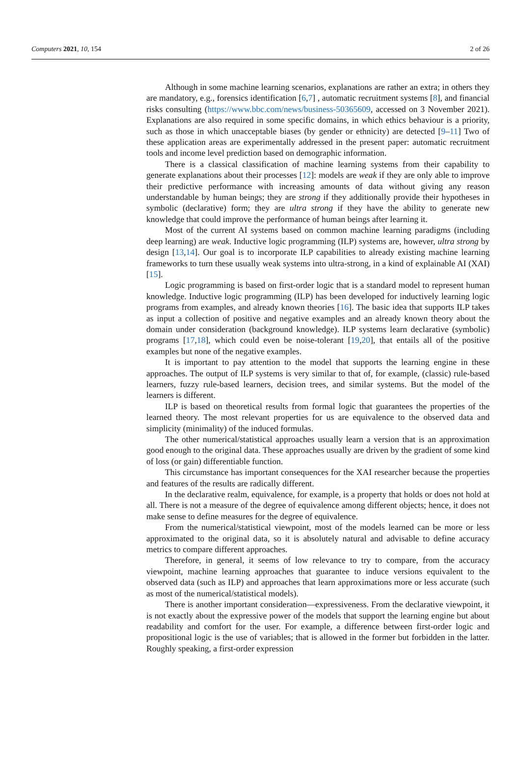Computers 2021, 10, 154 2 of 26
Although in some machine learning scenarios, explanations are rather an extra; in others they are mandatory, e.g., forensics identification [6,7] , automatic recruitment systems [8], and financial risks consulting (https://www.bbc.com/news/business-50365609, accessed on 3 November 2021). Explanations are also required in some specific domains, in which ethics behaviour is a priority, such as those in which unacceptable biases (by gender or ethnicity) are detected [9–11] Two of these application areas are experimentally addressed in the present paper: automatic recruitment tools and income level prediction based on demographic information.
There is a classical classification of machine learning systems from their capability to generate explanations about their processes [12]: models are weak if they are only able to improve their predictive performance with increasing amounts of data without giving any reason understandable by human beings; they are strong if they additionally provide their hypotheses in symbolic (declarative) form; they are ultra strong if they have the ability to generate new knowledge that could improve the performance of human beings after learning it.
Most of the current AI systems based on common machine learning paradigms (including deep learning) are weak. Inductive logic programming (ILP) systems are, however, ultra strong by design [13,14]. Our goal is to incorporate ILP capabilities to already existing machine learning frameworks to turn these usually weak systems into ultra-strong, in a kind of explainable AI (XAI) [15].
Logic programming is based on first-order logic that is a standard model to represent human knowledge. Inductive logic programming (ILP) has been developed for inductively learning logic programs from examples, and already known theories [16]. The basic idea that supports ILP takes as input a collection of positive and negative examples and an already known theory about the domain under consideration (background knowledge). ILP systems learn declarative (symbolic) programs [17,18], which could even be noise-tolerant [19,20], that entails all of the positive examples but none of the negative examples.
It is important to pay attention to the model that supports the learning engine in these approaches. The output of ILP systems is very similar to that of, for example, (classic) rule-based learners, fuzzy rule-based learners, decision trees, and similar systems. But the model of the learners is different.
ILP is based on theoretical results from formal logic that guarantees the properties of the learned theory. The most relevant properties for us are equivalence to the observed data and simplicity (minimality) of the induced formulas.
The other numerical/statistical approaches usually learn a version that is an approximation good enough to the original data. These approaches usually are driven by the gradient of some kind of loss (or gain) differentiable function.
This circumstance has important consequences for the XAI researcher because the properties and features of the results are radically different.
In the declarative realm, equivalence, for example, is a property that holds or does not hold at all. There is not a measure of the degree of equivalence among different objects; hence, it does not make sense to define measures for the degree of equivalence.
From the numerical/statistical viewpoint, most of the models learned can be more or less approximated to the original data, so it is absolutely natural and advisable to define accuracy metrics to compare different approaches.
Therefore, in general, it seems of low relevance to try to compare, from the accuracy viewpoint, machine learning approaches that guarantee to induce versions equivalent to the observed data (such as ILP) and approaches that learn approximations more or less accurate (such as most of the numerical/statistical models).
There is another important consideration—expressiveness. From the declarative viewpoint, it is not exactly about the expressive power of the models that support the learning engine but about readability and comfort for the user. For example, a difference between first-order logic and propositional logic is the use of variables; that is allowed in the former but forbidden in the latter. Roughly speaking, a first-order expression